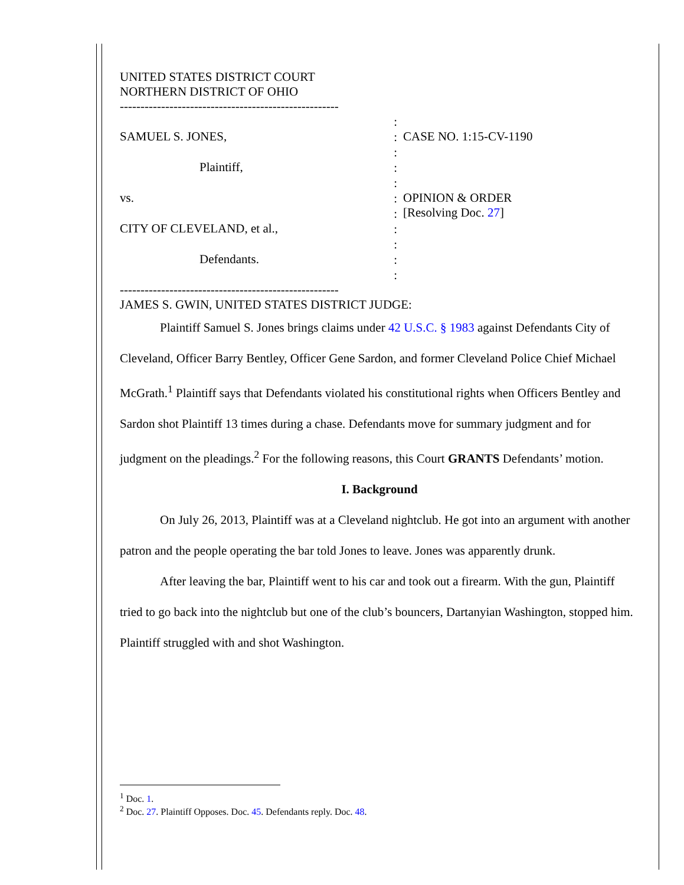UNITED STATES DISTRICT COURT
NORTHERN DISTRICT OF OHIO
-----------------------------------------------------
SAMUEL S. JONES,
Plaintiff,
vs.
CITY OF CLEVELAND, et al.,
Defendants.
:
:
:
:
:
:
:
:
:
:
:
CASE NO. 1:15-CV-1190
OPINION & ORDER
[Resolving Doc. 27]
-----------------------------------------------------
JAMES S. GWIN, UNITED STATES DISTRICT JUDGE:
Plaintiff Samuel S. Jones brings claims under 42 U.S.C. § 1983 against Defendants City of Cleveland, Officer Barry Bentley, Officer Gene Sardon, and former Cleveland Police Chief Michael McGrath.<sup>1</sup> Plaintiff says that Defendants violated his constitutional rights when Officers Bentley and Sardon shot Plaintiff 13 times during a chase. Defendants move for summary judgment and for judgment on the pleadings.<sup>2</sup> For the following reasons, this Court GRANTS Defendants’ motion.
I. Background
On July 26, 2013, Plaintiff was at a Cleveland nightclub. He got into an argument with another patron and the people operating the bar told Jones to leave. Jones was apparently drunk.
After leaving the bar, Plaintiff went to his car and took out a firearm. With the gun, Plaintiff tried to go back into the nightclub but one of the club’s bouncers, Dartanyian Washington, stopped him. Plaintiff struggled with and shot Washington.
<sup>1</sup> Doc. 1.
<sup>2</sup> Doc. 27. Plaintiff Opposes. Doc. 45. Defendants reply. Doc. 48.